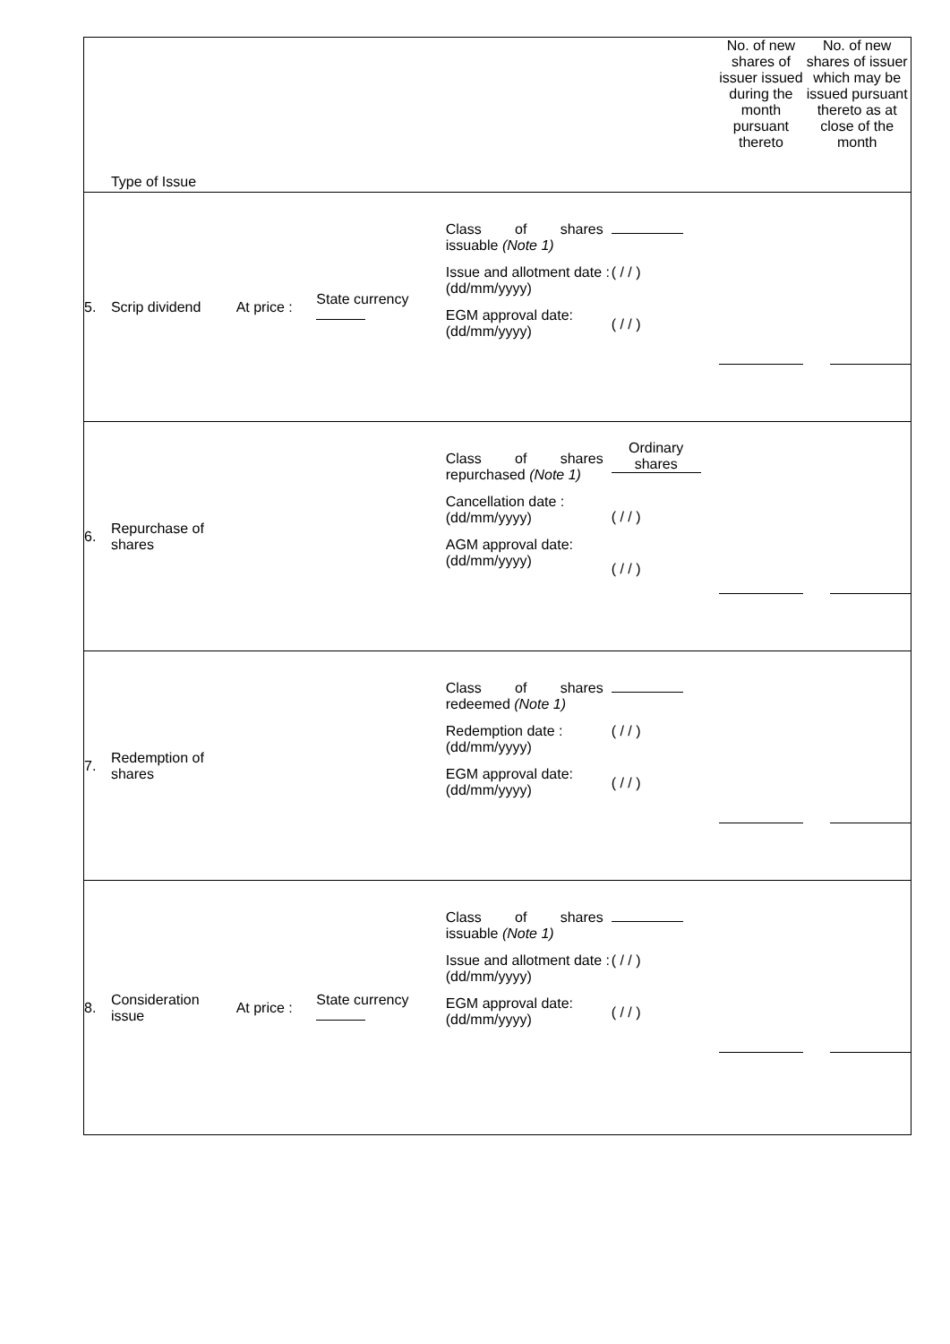| | Type of Issue | | | | | No. of new shares of issuer issued during the month pursuant thereto | No. of new shares of issuer which may be issued pursuant thereto as at close of the month |
| --- | --- | --- | --- | --- | --- | --- | --- |
| 5. | Scrip dividend | At price : | State currency | Class of shares issuable (Note 1) Issue and allotment date : (dd/mm/yyyy) EGM approval date: (dd/mm/yyyy) | ( / / ) ( / / ) | | |
| 6. | Repurchase of shares | | | Class of shares repurchased (Note 1) Cancellation date : (dd/mm/yyyy) AGM approval date: (dd/mm/yyyy) | Ordinary shares ( / / ) ( / / ) | | |
| 7. | Redemption of shares | | | Class of shares redeemed (Note 1) Redemption date : (dd/mm/yyyy) EGM approval date: (dd/mm/yyyy) | ( / / ) ( / / ) | | |
| 8. | Consideration issue | At price : | State currency | Class of shares issuable (Note 1) Issue and allotment date : (dd/mm/yyyy) EGM approval date: (dd/mm/yyyy) | ( / / ) ( / / ) | | |